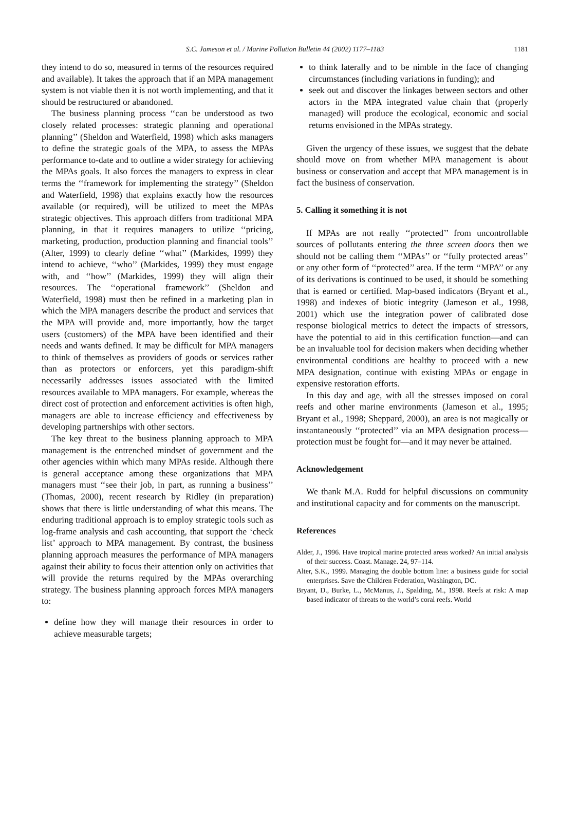S.C. Jameson et al. / Marine Pollution Bulletin 44 (2002) 1177–1183 1181
they intend to do so, measured in terms of the resources required and available). It takes the approach that if an MPA management system is not viable then it is not worth implementing, and that it should be restructured or abandoned.
The business planning process ‘‘can be understood as two closely related processes: strategic planning and operational planning’’ (Sheldon and Waterfield, 1998) which asks managers to define the strategic goals of the MPA, to assess the MPAs performance to-date and to outline a wider strategy for achieving the MPAs goals. It also forces the managers to express in clear terms the ‘‘framework for implementing the strategy’’ (Sheldon and Waterfield, 1998) that explains exactly how the resources available (or required), will be utilized to meet the MPAs strategic objectives. This approach differs from traditional MPA planning, in that it requires managers to utilize ‘‘pricing, marketing, production, production planning and financial tools’’ (Alter, 1999) to clearly define ‘‘what’’ (Markides, 1999) they intend to achieve, ‘‘who’’ (Markides, 1999) they must engage with, and ‘‘how’’ (Markides, 1999) they will align their resources. The ‘‘operational framework’’ (Sheldon and Waterfield, 1998) must then be refined in a marketing plan in which the MPA managers describe the product and services that the MPA will provide and, more importantly, how the target users (customers) of the MPA have been identified and their needs and wants defined. It may be difficult for MPA managers to think of themselves as providers of goods or services rather than as protectors or enforcers, yet this paradigm-shift necessarily addresses issues associated with the limited resources available to MPA managers. For example, whereas the direct cost of protection and enforcement activities is often high, managers are able to increase efficiency and effectiveness by developing partnerships with other sectors.
The key threat to the business planning approach to MPA management is the entrenched mindset of government and the other agencies within which many MPAs reside. Although there is general acceptance among these organizations that MPA managers must ‘‘see their job, in part, as running a business’’ (Thomas, 2000), recent research by Ridley (in preparation) shows that there is little understanding of what this means. The enduring traditional approach is to employ strategic tools such as log-frame analysis and cash accounting, that support the ‘check list’ approach to MPA management. By contrast, the business planning approach measures the performance of MPA managers against their ability to focus their attention only on activities that will provide the returns required by the MPAs overarching strategy. The business planning approach forces MPA managers to:
define how they will manage their resources in order to achieve measurable targets;
to think laterally and to be nimble in the face of changing circumstances (including variations in funding); and
seek out and discover the linkages between sectors and other actors in the MPA integrated value chain that (properly managed) will produce the ecological, economic and social returns envisioned in the MPAs strategy.
Given the urgency of these issues, we suggest that the debate should move on from whether MPA management is about business or conservation and accept that MPA management is in fact the business of conservation.
5. Calling it something it is not
If MPAs are not really ‘‘protected’’ from uncontrollable sources of pollutants entering the three screen doors then we should not be calling them ‘‘MPAs’’ or ‘‘fully protected areas’’ or any other form of ‘‘protected’’ area. If the term ‘‘MPA’’ or any of its derivations is continued to be used, it should be something that is earned or certified. Map-based indicators (Bryant et al., 1998) and indexes of biotic integrity (Jameson et al., 1998, 2001) which use the integration power of calibrated dose response biological metrics to detect the impacts of stressors, have the potential to aid in this certification function—and can be an invaluable tool for decision makers when deciding whether environmental conditions are healthy to proceed with a new MPA designation, continue with existing MPAs or engage in expensive restoration efforts.
In this day and age, with all the stresses imposed on coral reefs and other marine environments (Jameson et al., 1995; Bryant et al., 1998; Sheppard, 2000), an area is not magically or instantaneously ‘‘protected’’ via an MPA designation process—protection must be fought for—and it may never be attained.
Acknowledgement
We thank M.A. Rudd for helpful discussions on community and institutional capacity and for comments on the manuscript.
References
Alder, J., 1996. Have tropical marine protected areas worked? An initial analysis of their success. Coast. Manage. 24, 97–114.
Alter, S.K., 1999. Managing the double bottom line: a business guide for social enterprises. Save the Children Federation, Washington, DC.
Bryant, D., Burke, L., McManus, J., Spalding, M., 1998. Reefs at risk: A map based indicator of threats to the world’s coral reefs. World